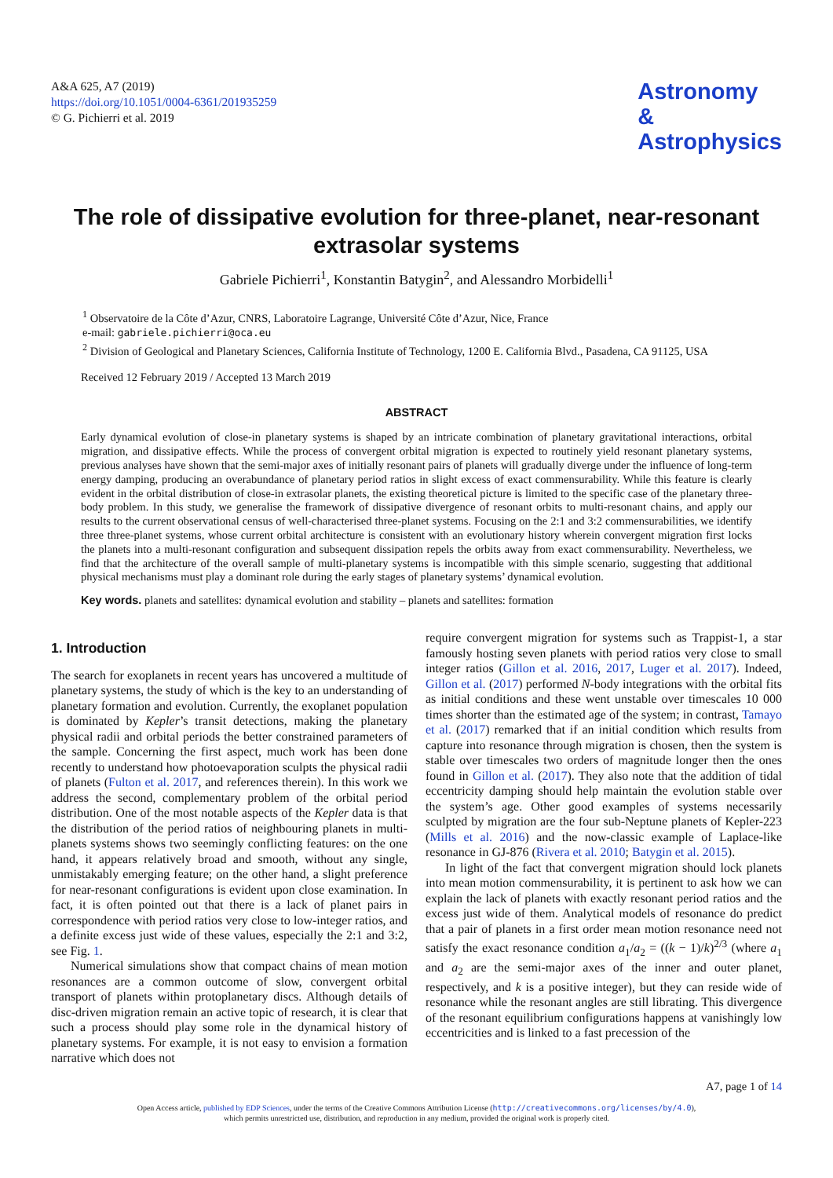A&A 625, A7 (2019)
https://doi.org/10.1051/0004-6361/201935259
© G. Pichierri et al. 2019
Astronomy
&
Astrophysics
The role of dissipative evolution for three-planet, near-resonant extrasolar systems
Gabriele Pichierri<sup>1</sup>, Konstantin Batygin<sup>2</sup>, and Alessandro Morbidelli<sup>1</sup>
<sup>1</sup> Observatoire de la Côte d’Azur, CNRS, Laboratoire Lagrange, Université Côte d’Azur, Nice, France
e-mail: gabriele.pichierri@oca.eu
<sup>2</sup> Division of Geological and Planetary Sciences, California Institute of Technology, 1200 E. California Blvd., Pasadena, CA 91125, USA
Received 12 February 2019 / Accepted 13 March 2019
ABSTRACT
Early dynamical evolution of close-in planetary systems is shaped by an intricate combination of planetary gravitational interactions, orbital migration, and dissipative effects. While the process of convergent orbital migration is expected to routinely yield resonant planetary systems, previous analyses have shown that the semi-major axes of initially resonant pairs of planets will gradually diverge under the influence of long-term energy damping, producing an overabundance of planetary period ratios in slight excess of exact commensurability. While this feature is clearly evident in the orbital distribution of close-in extrasolar planets, the existing theoretical picture is limited to the specific case of the planetary three-body problem. In this study, we generalise the framework of dissipative divergence of resonant orbits to multi-resonant chains, and apply our results to the current observational census of well-characterised three-planet systems. Focusing on the 2:1 and 3:2 commensurabilities, we identify three three-planet systems, whose current orbital architecture is consistent with an evolutionary history wherein convergent migration first locks the planets into a multi-resonant configuration and subsequent dissipation repels the orbits away from exact commensurability. Nevertheless, we find that the architecture of the overall sample of multi-planetary systems is incompatible with this simple scenario, suggesting that additional physical mechanisms must play a dominant role during the early stages of planetary systems’ dynamical evolution.
Key words. planets and satellites: dynamical evolution and stability – planets and satellites: formation
1. Introduction
The search for exoplanets in recent years has uncovered a multitude of planetary systems, the study of which is the key to an understanding of planetary formation and evolution. Currently, the exoplanet population is dominated by Kepler’s transit detections, making the planetary physical radii and orbital periods the better constrained parameters of the sample. Concerning the first aspect, much work has been done recently to understand how photoevaporation sculpts the physical radii of planets (Fulton et al. 2017, and references therein). In this work we address the second, complementary problem of the orbital period distribution. One of the most notable aspects of the Kepler data is that the distribution of the period ratios of neighbouring planets in multi-planets systems shows two seemingly conflicting features: on the one hand, it appears relatively broad and smooth, without any single, unmistakably emerging feature; on the other hand, a slight preference for near-resonant configurations is evident upon close examination. In fact, it is often pointed out that there is a lack of planet pairs in correspondence with period ratios very close to low-integer ratios, and a definite excess just wide of these values, especially the 2:1 and 3:2, see Fig. 1.
Numerical simulations show that compact chains of mean motion resonances are a common outcome of slow, convergent orbital transport of planets within protoplanetary discs. Although details of disc-driven migration remain an active topic of research, it is clear that such a process should play some role in the dynamical history of planetary systems. For example, it is not easy to envision a formation narrative which does not
require convergent migration for systems such as Trappist-1, a star famously hosting seven planets with period ratios very close to small integer ratios (Gillon et al. 2016, 2017, Luger et al. 2017). Indeed, Gillon et al. (2017) performed N-body integrations with the orbital fits as initial conditions and these went unstable over timescales 10 000 times shorter than the estimated age of the system; in contrast, Tamayo et al. (2017) remarked that if an initial condition which results from capture into resonance through migration is chosen, then the system is stable over timescales two orders of magnitude longer then the ones found in Gillon et al. (2017). They also note that the addition of tidal eccentricity damping should help maintain the evolution stable over the system’s age. Other good examples of systems necessarily sculpted by migration are the four sub-Neptune planets of Kepler-223 (Mills et al. 2016) and the now-classic example of Laplace-like resonance in GJ-876 (Rivera et al. 2010; Batygin et al. 2015).
In light of the fact that convergent migration should lock planets into mean motion commensurability, it is pertinent to ask how we can explain the lack of planets with exactly resonant period ratios and the excess just wide of them. Analytical models of resonance do predict that a pair of planets in a first order mean motion resonance need not satisfy the exact resonance condition a<sub>1</sub>/a<sub>2</sub> = ((k − 1)/k)<sup>2/3</sup> (where a<sub>1</sub> and a<sub>2</sub> are the semi-major axes of the inner and outer planet, respectively, and k is a positive integer), but they can reside wide of resonance while the resonant angles are still librating. This divergence of the resonant equilibrium configurations happens at vanishingly low eccentricities and is linked to a fast precession of the
A7, page 1 of 14
Open Access article, published by EDP Sciences, under the terms of the Creative Commons Attribution License (http://creativecommons.org/licenses/by/4.0),
which permits unrestricted use, distribution, and reproduction in any medium, provided the original work is properly cited.